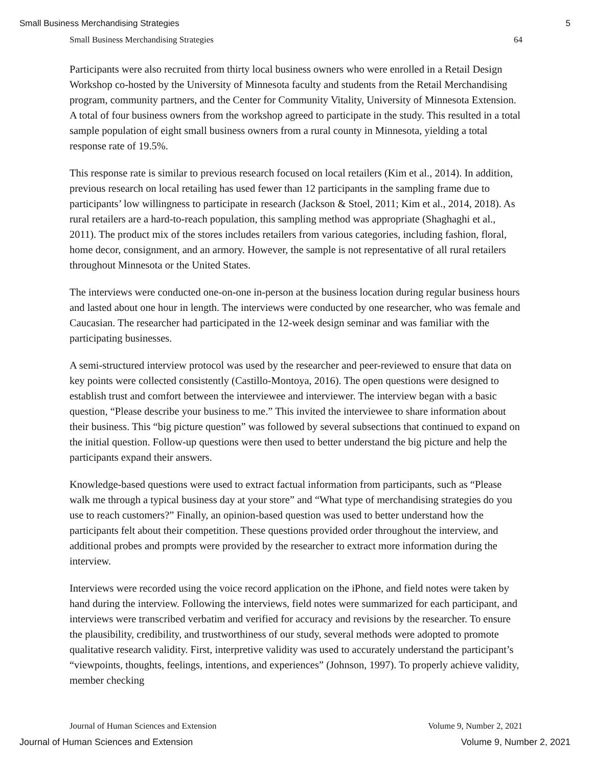Small Business Merchandising Strategies 5
Small Business Merchandising Strategies 64
Participants were also recruited from thirty local business owners who were enrolled in a Retail Design Workshop co-hosted by the University of Minnesota faculty and students from the Retail Merchandising program, community partners, and the Center for Community Vitality, University of Minnesota Extension. A total of four business owners from the workshop agreed to participate in the study. This resulted in a total sample population of eight small business owners from a rural county in Minnesota, yielding a total response rate of 19.5%.
This response rate is similar to previous research focused on local retailers (Kim et al., 2014). In addition, previous research on local retailing has used fewer than 12 participants in the sampling frame due to participants’ low willingness to participate in research (Jackson & Stoel, 2011; Kim et al., 2014, 2018). As rural retailers are a hard-to-reach population, this sampling method was appropriate (Shaghaghi et al., 2011). The product mix of the stores includes retailers from various categories, including fashion, floral, home decor, consignment, and an armory. However, the sample is not representative of all rural retailers throughout Minnesota or the United States.
The interviews were conducted one-on-one in-person at the business location during regular business hours and lasted about one hour in length. The interviews were conducted by one researcher, who was female and Caucasian. The researcher had participated in the 12-week design seminar and was familiar with the participating businesses.
A semi-structured interview protocol was used by the researcher and peer-reviewed to ensure that data on key points were collected consistently (Castillo-Montoya, 2016). The open questions were designed to establish trust and comfort between the interviewee and interviewer. The interview began with a basic question, “Please describe your business to me.” This invited the interviewee to share information about their business. This “big picture question” was followed by several subsections that continued to expand on the initial question. Follow-up questions were then used to better understand the big picture and help the participants expand their answers.
Knowledge-based questions were used to extract factual information from participants, such as “Please walk me through a typical business day at your store” and “What type of merchandising strategies do you use to reach customers?” Finally, an opinion-based question was used to better understand how the participants felt about their competition. These questions provided order throughout the interview, and additional probes and prompts were provided by the researcher to extract more information during the interview.
Interviews were recorded using the voice record application on the iPhone, and field notes were taken by hand during the interview. Following the interviews, field notes were summarized for each participant, and interviews were transcribed verbatim and verified for accuracy and revisions by the researcher. To ensure the plausibility, credibility, and trustworthiness of our study, several methods were adopted to promote qualitative research validity. First, interpretive validity was used to accurately understand the participant’s “viewpoints, thoughts, feelings, intentions, and experiences” (Johnson, 1997). To properly achieve validity, member checking
Journal of Human Sciences and Extension Volume 9, Number 2, 2021
Journal of Human Sciences and Extension Volume 9, Number 2, 2021